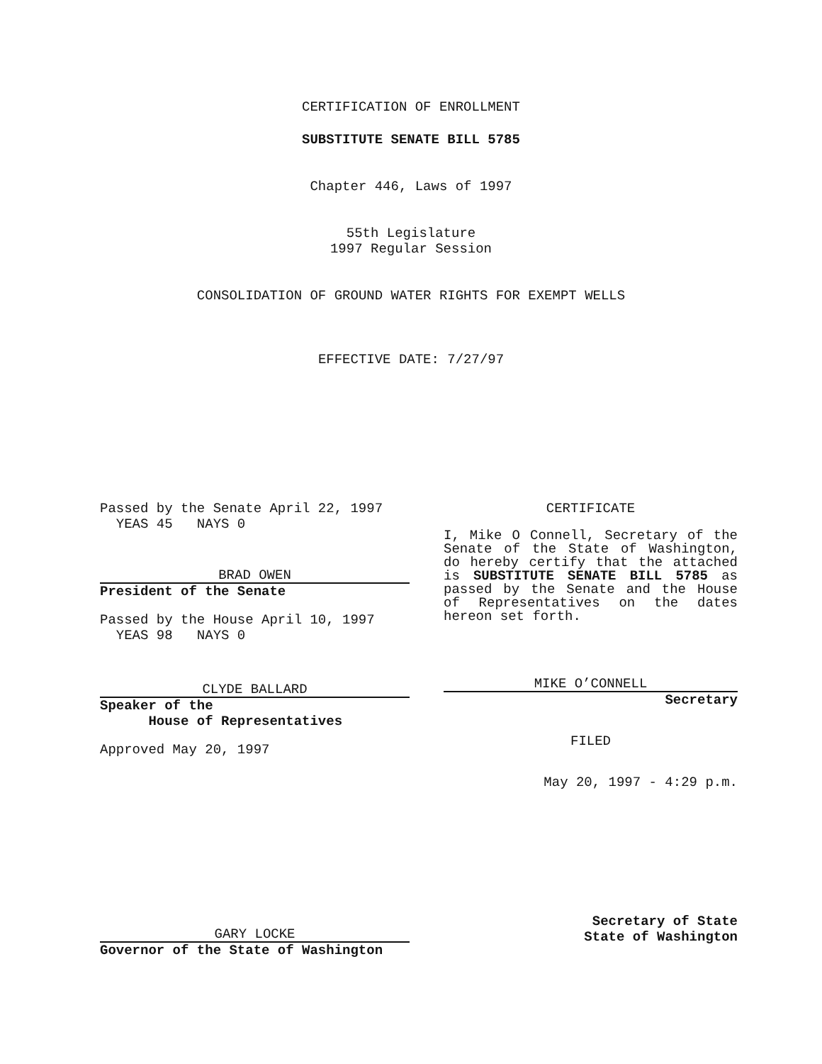CERTIFICATION OF ENROLLMENT
SUBSTITUTE SENATE BILL 5785
Chapter 446, Laws of 1997
55th Legislature
1997 Regular Session
CONSOLIDATION OF GROUND WATER RIGHTS FOR EXEMPT WELLS
EFFECTIVE DATE: 7/27/97
Passed by the Senate April 22, 1997
YEAS 45 NAYS 0
BRAD OWEN
President of the Senate
Passed by the House April 10, 1997
YEAS 98 NAYS 0
CLYDE BALLARD
Speaker of the
House of Representatives
Approved May 20, 1997
GARY LOCKE
Governor of the State of Washington
CERTIFICATE
I, Mike O Connell, Secretary of the Senate of the State of Washington, do hereby certify that the attached is SUBSTITUTE SENATE BILL 5785 as passed by the Senate and the House of Representatives on the dates hereon set forth.
MIKE O’CONNELL
Secretary
FILED
May 20, 1997 - 4:29 p.m.
Secretary of State
State of Washington